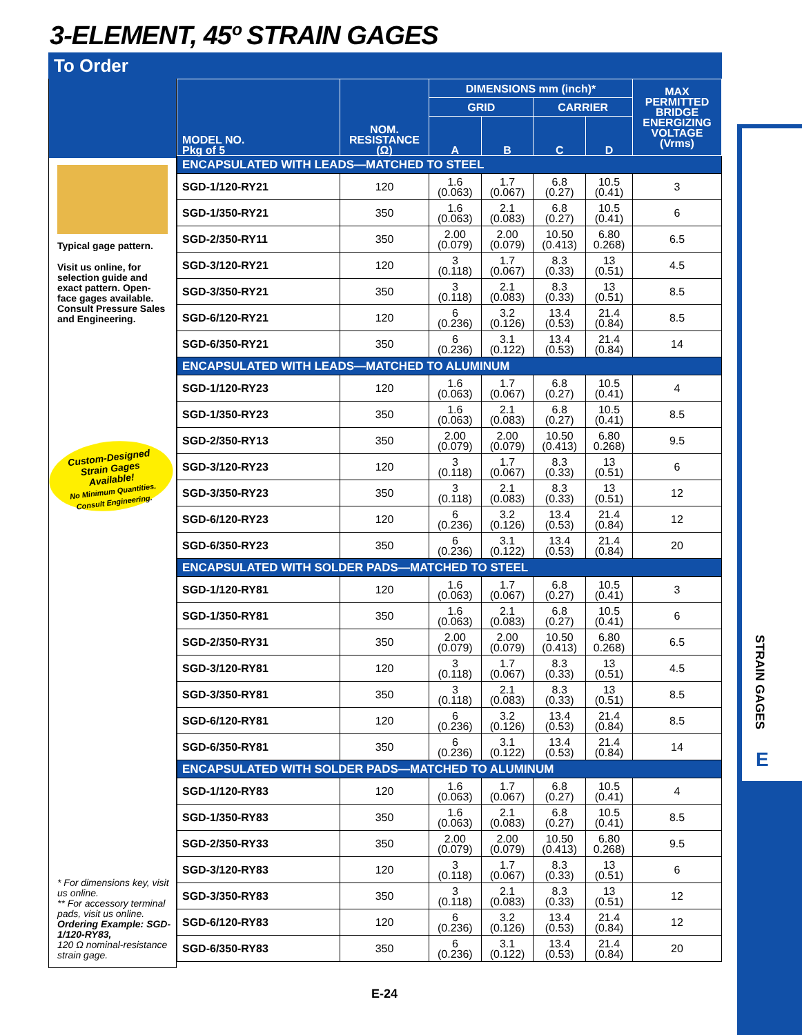3-ELEMENT, 45º STRAIN GAGES
To Order
STRAIN GAGES
E
Typical gage pattern.
Visit us online, for selection guide and exact pattern. Open-face gages available. Consult Pressure Sales and Engineering.
Custom-Designed
Strain Gages
Available!
No Minimum Quantities.
Consult Engineering.
* For dimensions key, visit us online.
** For accessory terminal pads, visit us online.
Ordering Example: SGD-1/120-RY83,
120 Ω nominal-resistance strain gage.
| MODEL NO. Pkg of 5 | NOM. RESISTANCE (Ω) | DIMENSIONS mm (inch)* | | | | MAX PERMITTED BRIDGE ENERGIZING VOLTAGE (Vrms) |
| --- | --- | --- | --- | --- | --- | --- |
| | | GRID | | CARRIER | | |
| | | A | B | C | D | |
| ENCAPSULATED WITH LEADS—MATCHED TO STEEL | | | | | | |
| SGD-1/120-RY21 | 120 | 1.6 (0.063) | 1.7 (0.067) | 6.8 (0.27) | 10.5 (0.41) | 3 |
| SGD-1/350-RY21 | 350 | 1.6 (0.063) | 2.1 (0.083) | 6.8 (0.27) | 10.5 (0.41) | 6 |
| SGD-2/350-RY11 | 350 | 2.00 (0.079) | 2.00 (0.079) | 10.50 (0.413) | 6.80 0.268) | 6.5 |
| SGD-3/120-RY21 | 120 | 3 (0.118) | 1.7 (0.067) | 8.3 (0.33) | 13 (0.51) | 4.5 |
| SGD-3/350-RY21 | 350 | 3 (0.118) | 2.1 (0.083) | 8.3 (0.33) | 13 (0.51) | 8.5 |
| SGD-6/120-RY21 | 120 | 6 (0.236) | 3.2 (0.126) | 13.4 (0.53) | 21.4 (0.84) | 8.5 |
| SGD-6/350-RY21 | 350 | 6 (0.236) | 3.1 (0.122) | 13.4 (0.53) | 21.4 (0.84) | 14 |
| ENCAPSULATED WITH LEADS—MATCHED TO ALUMINUM | | | | | | |
| SGD-1/120-RY23 | 120 | 1.6 (0.063) | 1.7 (0.067) | 6.8 (0.27) | 10.5 (0.41) | 4 |
| SGD-1/350-RY23 | 350 | 1.6 (0.063) | 2.1 (0.083) | 6.8 (0.27) | 10.5 (0.41) | 8.5 |
| SGD-2/350-RY13 | 350 | 2.00 (0.079) | 2.00 (0.079) | 10.50 (0.413) | 6.80 0.268) | 9.5 |
| SGD-3/120-RY23 | 120 | 3 (0.118) | 1.7 (0.067) | 8.3 (0.33) | 13 (0.51) | 6 |
| SGD-3/350-RY23 | 350 | 3 (0.118) | 2.1 (0.083) | 8.3 (0.33) | 13 (0.51) | 12 |
| SGD-6/120-RY23 | 120 | 6 (0.236) | 3.2 (0.126) | 13.4 (0.53) | 21.4 (0.84) | 12 |
| SGD-6/350-RY23 | 350 | 6 (0.236) | 3.1 (0.122) | 13.4 (0.53) | 21.4 (0.84) | 20 |
| ENCAPSULATED WITH SOLDER PADS—MATCHED TO STEEL | | | | | | |
| SGD-1/120-RY81 | 120 | 1.6 (0.063) | 1.7 (0.067) | 6.8 (0.27) | 10.5 (0.41) | 3 |
| SGD-1/350-RY81 | 350 | 1.6 (0.063) | 2.1 (0.083) | 6.8 (0.27) | 10.5 (0.41) | 6 |
| SGD-2/350-RY31 | 350 | 2.00 (0.079) | 2.00 (0.079) | 10.50 (0.413) | 6.80 0.268) | 6.5 |
| SGD-3/120-RY81 | 120 | 3 (0.118) | 1.7 (0.067) | 8.3 (0.33) | 13 (0.51) | 4.5 |
| SGD-3/350-RY81 | 350 | 3 (0.118) | 2.1 (0.083) | 8.3 (0.33) | 13 (0.51) | 8.5 |
| SGD-6/120-RY81 | 120 | 6 (0.236) | 3.2 (0.126) | 13.4 (0.53) | 21.4 (0.84) | 8.5 |
| SGD-6/350-RY81 | 350 | 6 (0.236) | 3.1 (0.122) | 13.4 (0.53) | 21.4 (0.84) | 14 |
| ENCAPSULATED WITH SOLDER PADS—MATCHED TO ALUMINUM | | | | | | |
| SGD-1/120-RY83 | 120 | 1.6 (0.063) | 1.7 (0.067) | 6.8 (0.27) | 10.5 (0.41) | 4 |
| SGD-1/350-RY83 | 350 | 1.6 (0.063) | 2.1 (0.083) | 6.8 (0.27) | 10.5 (0.41) | 8.5 |
| SGD-2/350-RY33 | 350 | 2.00 (0.079) | 2.00 (0.079) | 10.50 (0.413) | 6.80 0.268) | 9.5 |
| SGD-3/120-RY83 | 120 | 3 (0.118) | 1.7 (0.067) | 8.3 (0.33) | 13 (0.51) | 6 |
| SGD-3/350-RY83 | 350 | 3 (0.118) | 2.1 (0.083) | 8.3 (0.33) | 13 (0.51) | 12 |
| SGD-6/120-RY83 | 120 | 6 (0.236) | 3.2 (0.126) | 13.4 (0.53) | 21.4 (0.84) | 12 |
| SGD-6/350-RY83 | 350 | 6 (0.236) | 3.1 (0.122) | 13.4 (0.53) | 21.4 (0.84) | 20 |
E-24